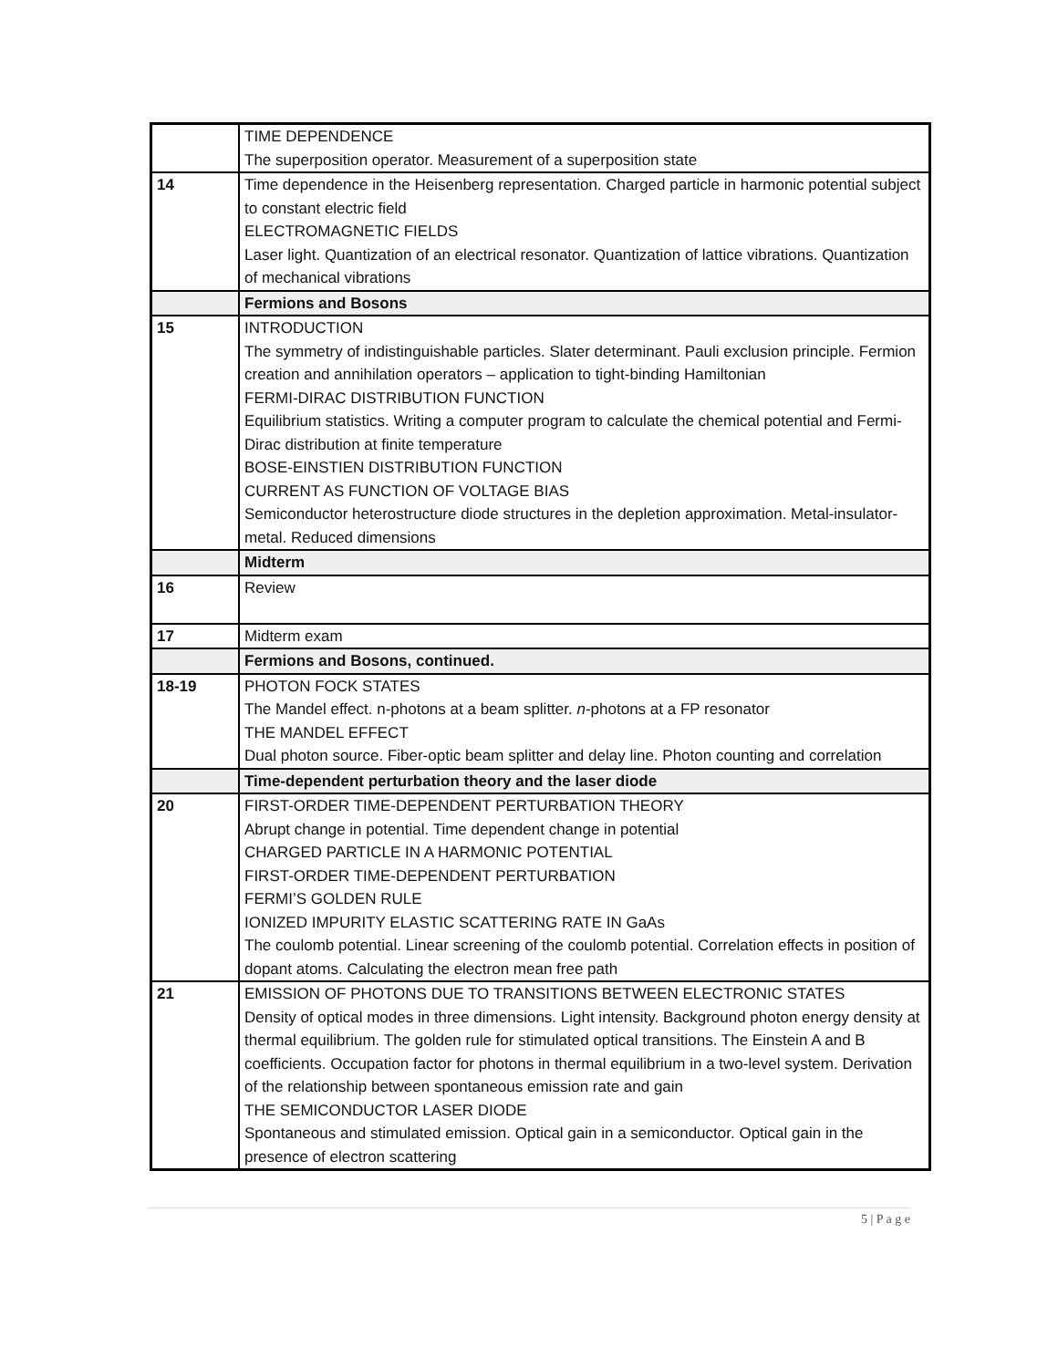| | TIME DEPENDENCE The superposition operator. Measurement of a superposition state |
| 14 | Time dependence in the Heisenberg representation. Charged particle in harmonic potential subject to constant electric field ELECTROMAGNETIC FIELDS Laser light. Quantization of an electrical resonator. Quantization of lattice vibrations. Quantization of mechanical vibrations |
| | Fermions and Bosons |
| 15 | INTRODUCTION The symmetry of indistinguishable particles. Slater determinant. Pauli exclusion principle. Fermion creation and annihilation operators – application to tight-binding Hamiltonian FERMI-DIRAC DISTRIBUTION FUNCTION Equilibrium statistics. Writing a computer program to calculate the chemical potential and Fermi-Dirac distribution at finite temperature BOSE-EINSTIEN DISTRIBUTION FUNCTION CURRENT AS FUNCTION OF VOLTAGE BIAS Semiconductor heterostructure diode structures in the depletion approximation. Metal-insulator-metal. Reduced dimensions |
| | Midterm |
| 16 | Review |
| 17 | Midterm exam |
| | Fermions and Bosons, continued. |
| 18-19 | PHOTON FOCK STATES The Mandel effect. n-photons at a beam splitter. n -photons at a FP resonator THE MANDEL EFFECT Dual photon source. Fiber-optic beam splitter and delay line. Photon counting and correlation |
| | Time-dependent perturbation theory and the laser diode |
| 20 | FIRST-ORDER TIME-DEPENDENT PERTURBATION THEORY Abrupt change in potential. Time dependent change in potential CHARGED PARTICLE IN A HARMONIC POTENTIAL FIRST-ORDER TIME-DEPENDENT PERTURBATION FERMI’S GOLDEN RULE IONIZED IMPURITY ELASTIC SCATTERING RATE IN GaAs The coulomb potential. Linear screening of the coulomb potential. Correlation effects in position of dopant atoms. Calculating the electron mean free path |
| 21 | EMISSION OF PHOTONS DUE TO TRANSITIONS BETWEEN ELECTRONIC STATES Density of optical modes in three dimensions. Light intensity. Background photon energy density at thermal equilibrium. The golden rule for stimulated optical transitions. The Einstein A and B coefficients. Occupation factor for photons in thermal equilibrium in a two-level system. Derivation of the relationship between spontaneous emission rate and gain THE SEMICONDUCTOR LASER DIODE Spontaneous and stimulated emission. Optical gain in a semiconductor. Optical gain in the presence of electron scattering |
5 | P a g e